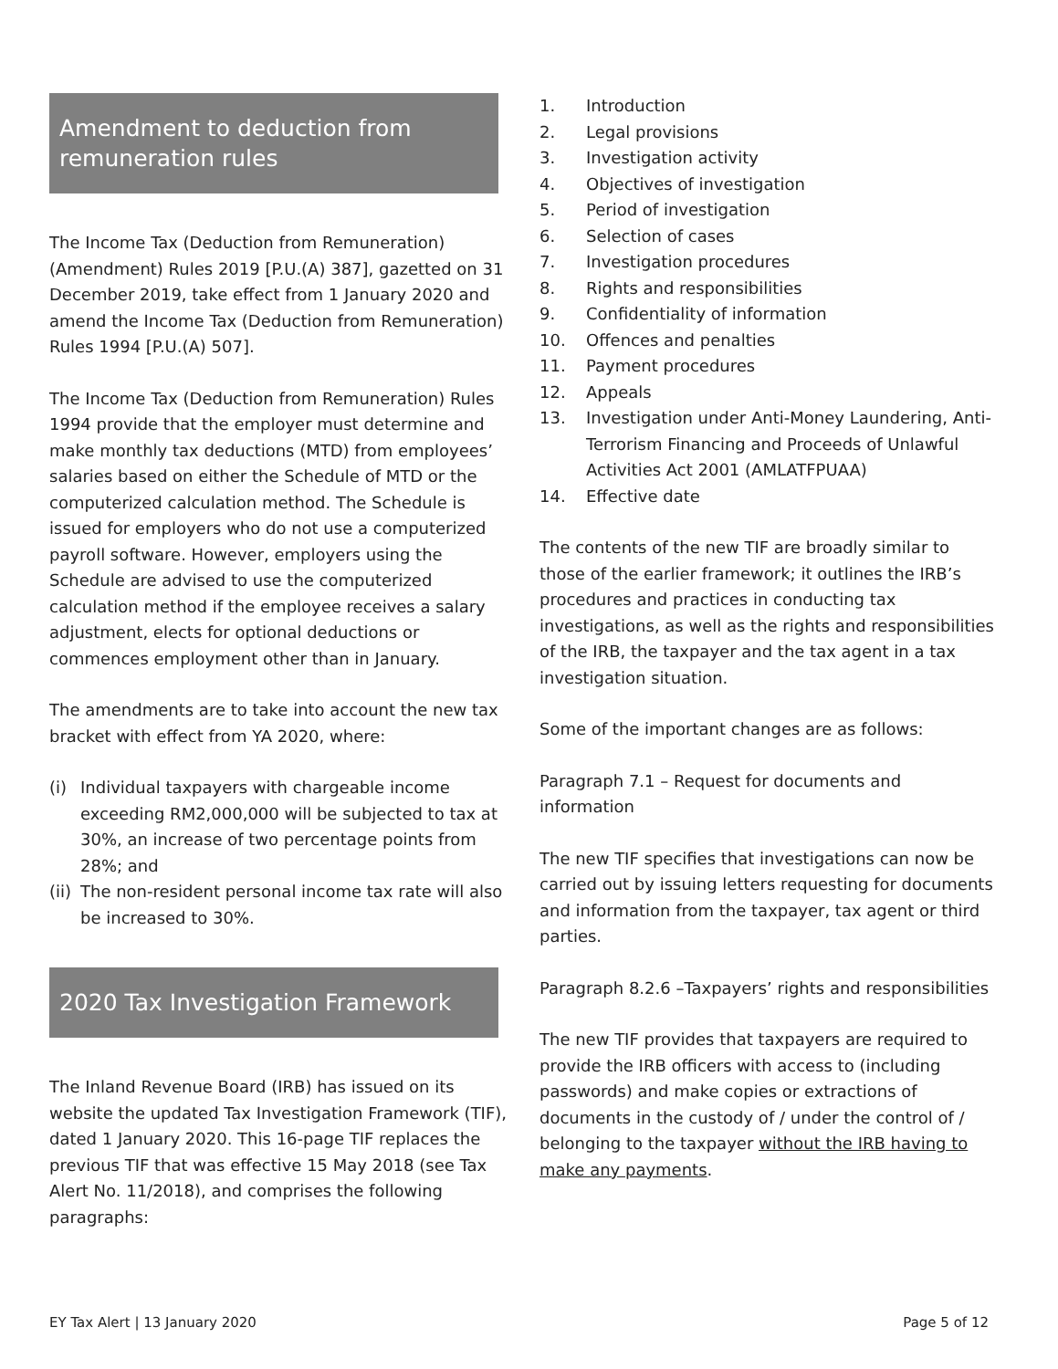Amendment to deduction from remuneration rules
The Income Tax (Deduction from Remuneration) (Amendment) Rules 2019 [P.U.(A) 387], gazetted on 31 December 2019, take effect from 1 January 2020 and amend the Income Tax (Deduction from Remuneration) Rules 1994 [P.U.(A) 507].
The Income Tax (Deduction from Remuneration) Rules 1994 provide that the employer must determine and make monthly tax deductions (MTD) from employees’ salaries based on either the Schedule of MTD or the computerized calculation method. The Schedule is issued for employers who do not use a computerized payroll software. However, employers using the Schedule are advised to use the computerized calculation method if the employee receives a salary adjustment, elects for optional deductions or commences employment other than in January.
The amendments are to take into account the new tax bracket with effect from YA 2020, where:
(i) Individual taxpayers with chargeable income exceeding RM2,000,000 will be subjected to tax at 30%, an increase of two percentage points from 28%; and
(ii)
The non-resident personal income tax rate will also be increased to 30%.
2020 Tax Investigation Framework
The Inland Revenue Board (IRB) has issued on its website the updated Tax Investigation Framework (TIF), dated 1 January 2020. This 16-page TIF replaces the previous TIF that was effective 15 May 2018 (see Tax Alert No. 11/2018), and comprises the following paragraphs:
1. Introduction
2. Legal provisions
3. Investigation activity
4. Objectives of investigation
5. Period of investigation
6. Selection of cases
7. Investigation procedures
8. Rights and responsibilities
9. Confidentiality of information
10. Offences and penalties
11. Payment procedures
12. Appeals
13. Investigation under Anti-Money Laundering, Anti-Terrorism Financing and Proceeds of Unlawful Activities Act 2001 (AMLATFPUAA)
14. Effective date
The contents of the new TIF are broadly similar to those of the earlier framework; it outlines the IRB’s procedures and practices in conducting tax investigations, as well as the rights and responsibilities of the IRB, the taxpayer and the tax agent in a tax investigation situation.
Some of the important changes are as follows:
Paragraph 7.1 – Request for documents and information
The new TIF specifies that investigations can now be carried out by issuing letters requesting for documents and information from the taxpayer, tax agent or third parties.
Paragraph 8.2.6 –Taxpayers’ rights and responsibilities
The new TIF provides that taxpayers are required to provide the IRB officers with access to (including passwords) and make copies or extractions of documents in the custody of / under the control of / belonging to the taxpayer without the IRB having to make any payments.
EY Tax Alert | 13 January 2020 Page 5 of 12